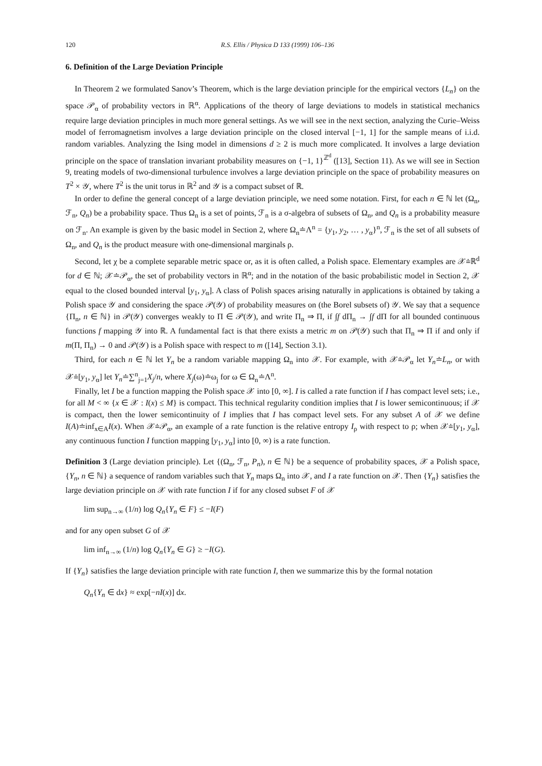120 R.S. Ellis / Physica D 133 (1999) 106–136
6. Definition of the Large Deviation Principle
In Theorem 2 we formulated Sanov’s Theorem, which is the large deviation principle for the empirical vectors {L<sub>n</sub>} on the space 𝒫<sub>α</sub> of probability vectors in ℝ<sup>α</sup>. Applications of the theory of large deviations to models in statistical mechanics require large deviation principles in much more general settings. As we will see in the next section, analyzing the Curie–Weiss model of ferromagnetism involves a large deviation principle on the closed interval [−1, 1] for the sample means of i.i.d. random variables. Analyzing the Ising model in dimensions d ≥ 2 is much more complicated. It involves a large deviation principle on the space of translation invariant probability measures on {−1, 1}<sup>ℤ<sup>d</sup></sup> ([13], Section 11). As we will see in Section 9, treating models of two-dimensional turbulence involves a large deviation principle on the space of probability measures on T<sup>2</sup> × 𝒴, where T<sup>2</sup> is the unit torus in ℝ<sup>2</sup> and 𝒴 is a compact subset of ℝ.
In order to define the general concept of a large deviation principle, we need some notation. First, for each n ∈ ℕ let (Ω<sub>n</sub>, ℱ<sub>n</sub>, Q<sub>n</sub>) be a probability space. Thus Ω<sub>n</sub> is a set of points, ℱ<sub>n</sub> is a σ-algebra of subsets of Ω<sub>n</sub>, and Q<sub>n</sub> is a probability measure on ℱ<sub>n</sub>. An example is given by the basic model in Section 2, where Ω<sub>n</sub>≐Λ<sup>n</sup> = {y<sub>1</sub>, y<sub>2</sub>, … , y<sub>α</sub>}<sup>n</sup>, ℱ<sub>n</sub> is the set of all subsets of Ω<sub>n</sub>, and Q<sub>n</sub> is the product measure with one-dimensional marginals ρ.
Second, let χ be a complete separable metric space or, as it is often called, a Polish space. Elementary examples are 𝒳≐ℝ<sup>d</sup> for d ∈ ℕ; 𝒳≐𝒫<sub>α</sub>, the set of probability vectors in ℝ<sup>α</sup>; and in the notation of the basic probabilistic model in Section 2, 𝒳 equal to the closed bounded interval [y<sub>1</sub>, y<sub>α</sub>]. A class of Polish spaces arising naturally in applications is obtained by taking a Polish space 𝒴 and considering the space 𝒫(𝒴) of probability measures on (the Borel subsets of) 𝒴. We say that a sequence {Π<sub>n</sub>, n ∈ ℕ} in 𝒫(𝒴) converges weakly to Π ∈ 𝒫(𝒴), and write Π<sub>n</sub> ⇒ Π, if ∫f dΠ<sub>n</sub> → ∫f dΠ for all bounded continuous functions f mapping 𝒴 into ℝ. A fundamental fact is that there exists a metric m on 𝒫(𝒴) such that Π<sub>n</sub> ⇒ Π if and only if m(Π, Π<sub>n</sub>) → 0 and 𝒫(𝒴) is a Polish space with respect to m ([14], Section 3.1).
Third, for each n ∈ ℕ let Y<sub>n</sub> be a random variable mapping Ω<sub>n</sub> into 𝒳. For example, with 𝒳≐𝒫<sub>α</sub> let Y<sub>n</sub>≐L<sub>n</sub>, or with 𝒳≐[y<sub>1</sub>, y<sub>α</sub>] let Y<sub>n</sub>≐∑<sup>n</sup><sub>j=1</sub>X<sub>j</sub>/n, where X<sub>j</sub>(ω)≐ω<sub>j</sub> for ω ∈ Ω<sub>n</sub>≐Λ<sup>n</sup>.
Finally, let I be a function mapping the Polish space 𝒳 into [0, ∞]. I is called a rate function if I has compact level sets; i.e., for all M < ∞ {x ∈ 𝒳 : I(x) ≤ M} is compact. This technical regularity condition implies that I is lower semicontinuous; if 𝒳 is compact, then the lower semicontinuity of I implies that I has compact level sets. For any subset A of 𝒳 we define I(A)≐inf<sub>x∈A</sub>I(x). When 𝒳≐𝒫<sub>α</sub>, an example of a rate function is the relative entropy I<sub>ρ</sub> with respect to ρ; when 𝒳≐[y<sub>1</sub>, y<sub>α</sub>], any continuous function I function mapping [y<sub>1</sub>, y<sub>α</sub>] into [0, ∞) is a rate function.
Definition 3 (Large deviation principle). Let {(Ω<sub>n</sub>, ℱ<sub>n</sub>, P<sub>n</sub>), n ∈ ℕ} be a sequence of probability spaces, 𝒳 a Polish space, {Y<sub>n</sub>, n ∈ ℕ} a sequence of random variables such that Y<sub>n</sub> maps Ω<sub>n</sub> into 𝒳, and I a rate function on 𝒳. Then {Y<sub>n</sub>} satisfies the large deviation principle on 𝒳 with rate function I if for any closed subset F of 𝒳
lim sup<sub>n→∞</sub> (1/n) log Q<sub>n</sub>{Y<sub>n</sub> ∈ F} ≤ −I(F)
and for any open subset G of 𝒳
lim inf<sub>n→∞</sub> (1/n) log Q<sub>n</sub>{Y<sub>n</sub> ∈ G} ≥ −I(G).
If {Y<sub>n</sub>} satisfies the large deviation principle with rate function I, then we summarize this by the formal notation
Q<sub>n</sub>{Y<sub>n</sub> ∈ dx} ≈ exp[−nI(x)] dx.